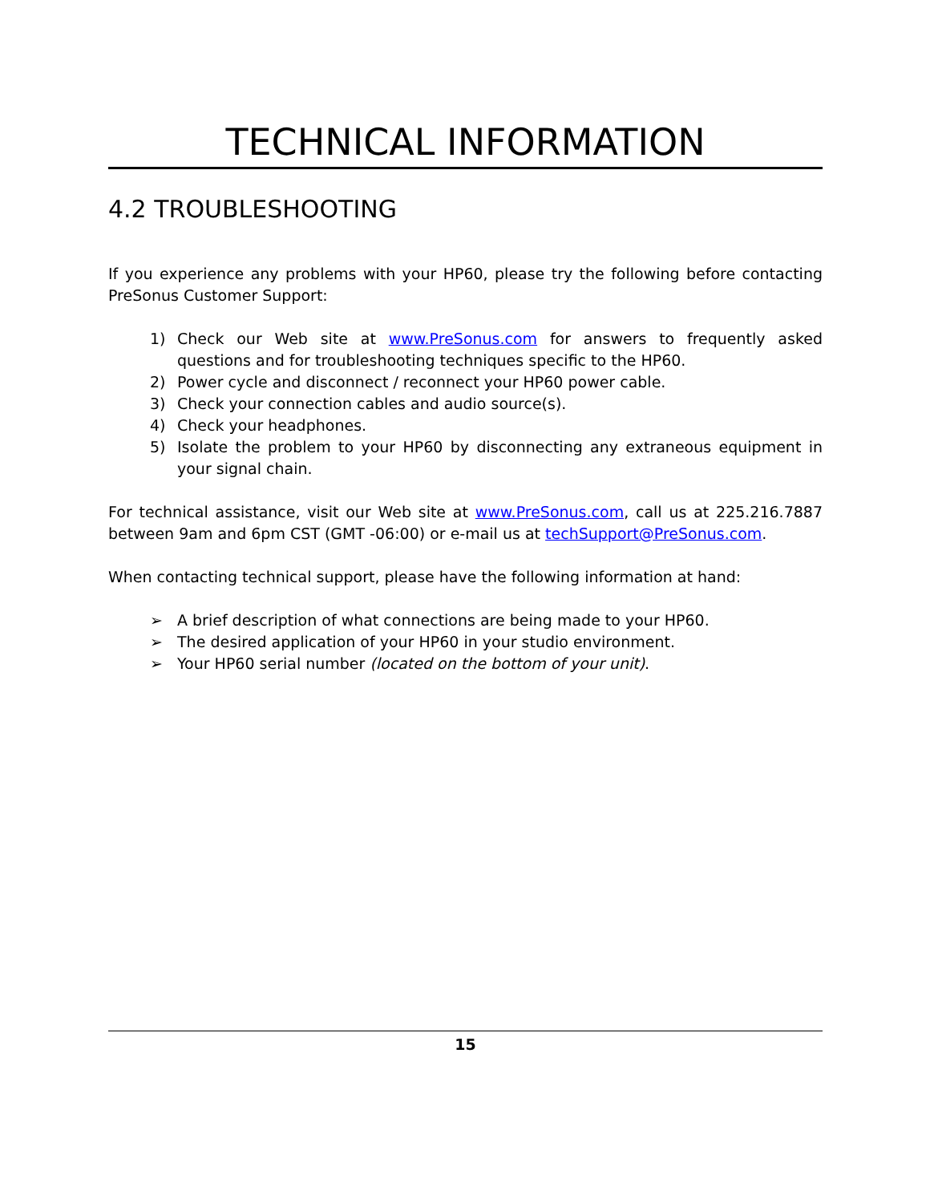TECHNICAL INFORMATION
4.2 TROUBLESHOOTING
If you experience any problems with your HP60, please try the following before contacting PreSonus Customer Support:
1) Check our Web site at www.PreSonus.com for answers to frequently asked questions and for troubleshooting techniques specific to the HP60.
2) Power cycle and disconnect / reconnect your HP60 power cable.
3) Check your connection cables and audio source(s).
4) Check your headphones.
5) Isolate the problem to your HP60 by disconnecting any extraneous equipment in your signal chain.
For technical assistance, visit our Web site at www.PreSonus.com, call us at 225.216.7887 between 9am and 6pm CST (GMT -06:00) or e-mail us at techSupport@PreSonus.com.
When contacting technical support, please have the following information at hand:
➢ A brief description of what connections are being made to your HP60.
➢ The desired application of your HP60 in your studio environment.
➢ Your HP60 serial number (located on the bottom of your unit).
15